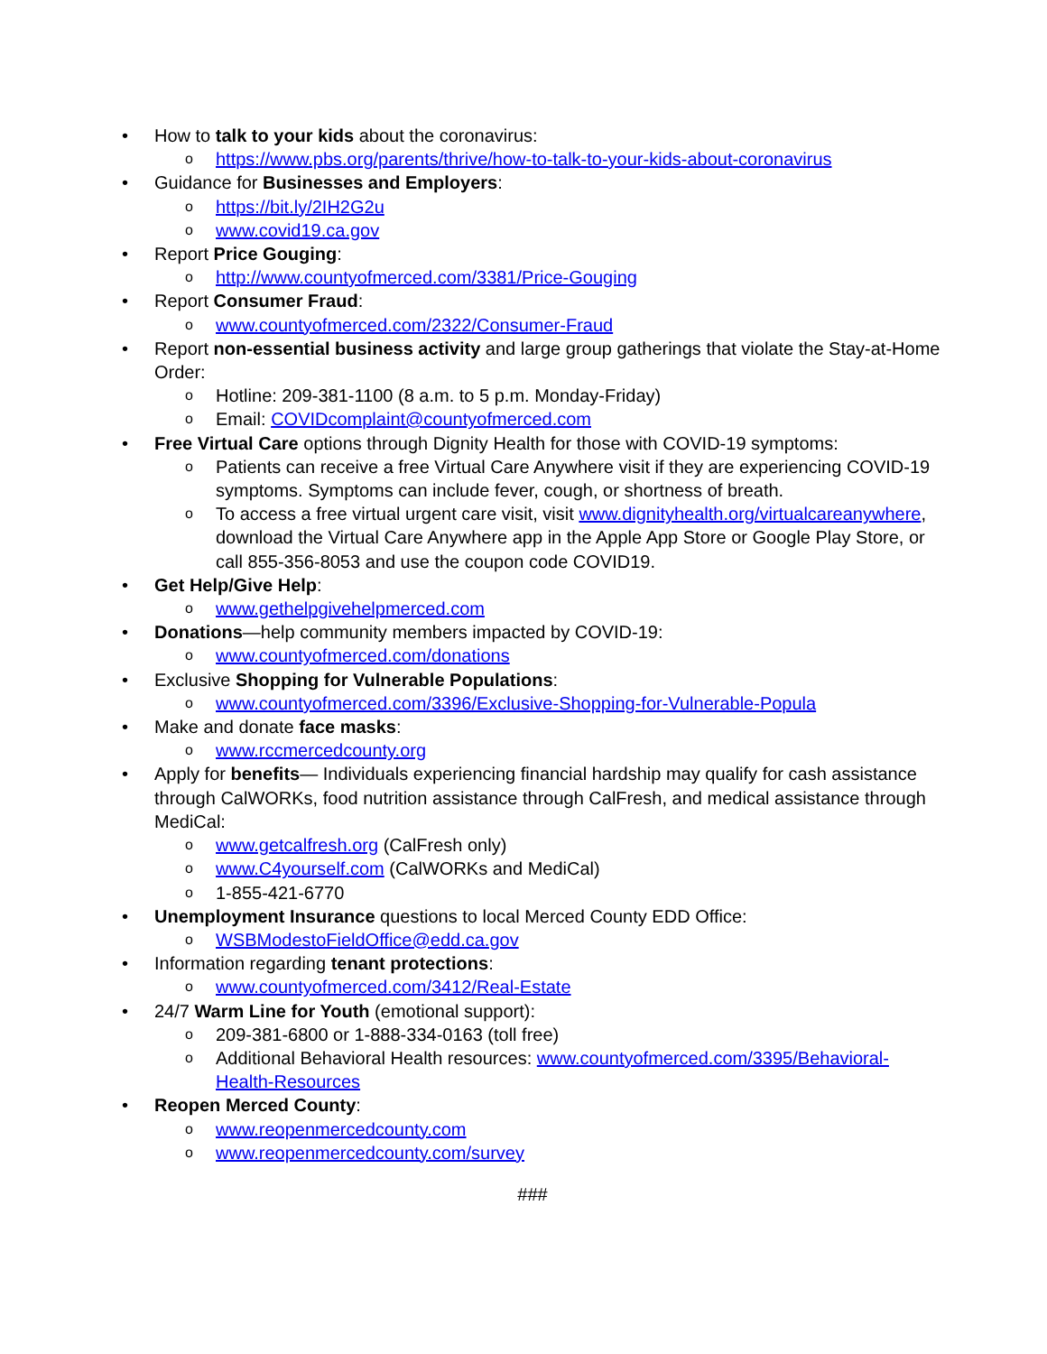• How to talk to your kids about the coronavirus:
o https://www.pbs.org/parents/thrive/how-to-talk-to-your-kids-about-coronavirus
• Guidance for Businesses and Employers:
o https://bit.ly/2IH2G2u
o www.covid19.ca.gov
• Report Price Gouging:
o http://www.countyofmerced.com/3381/Price-Gouging
• Report Consumer Fraud:
o www.countyofmerced.com/2322/Consumer-Fraud
• Report non-essential business activity and large group gatherings that violate the Stay-at-Home Order:
o Hotline: 209-381-1100 (8 a.m. to 5 p.m. Monday-Friday)
o Email: COVIDcomplaint@countyofmerced.com
• Free Virtual Care options through Dignity Health for those with COVID-19 symptoms:
o Patients can receive a free Virtual Care Anywhere visit if they are experiencing COVID-19 symptoms. Symptoms can include fever, cough, or shortness of breath.
o To access a free virtual urgent care visit, visit www.dignityhealth.org/virtualcareanywhere, download the Virtual Care Anywhere app in the Apple App Store or Google Play Store, or call 855-356-8053 and use the coupon code COVID19.
• Get Help/Give Help:
o www.gethelpgivehelpmerced.com
• Donations—help community members impacted by COVID-19:
o www.countyofmerced.com/donations
• Exclusive Shopping for Vulnerable Populations:
o www.countyofmerced.com/3396/Exclusive-Shopping-for-Vulnerable-Popula
• Make and donate face masks:
o www.rccmercedcounty.org
• Apply for benefits— Individuals experiencing financial hardship may qualify for cash assistance through CalWORKs, food nutrition assistance through CalFresh, and medical assistance through MediCal:
o www.getcalfresh.org (CalFresh only)
o www.C4yourself.com (CalWORKs and MediCal)
o 1-855-421-6770
• Unemployment Insurance questions to local Merced County EDD Office:
o WSBModestoFieldOffice@edd.ca.gov
• Information regarding tenant protections:
o www.countyofmerced.com/3412/Real-Estate
• 24/7 Warm Line for Youth (emotional support):
o 209-381-6800 or 1-888-334-0163 (toll free)
o Additional Behavioral Health resources: www.countyofmerced.com/3395/Behavioral-Health-Resources
• Reopen Merced County:
o www.reopenmercedcounty.com
o www.reopenmercedcounty.com/survey
###